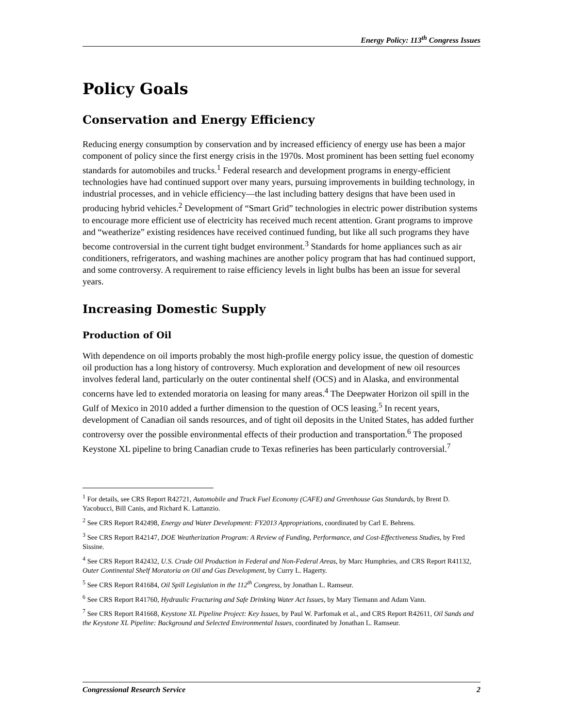Energy Policy: 113<sup>th</sup> Congress Issues
Policy Goals
Conservation and Energy Efficiency
Reducing energy consumption by conservation and by increased efficiency of energy use has been a major component of policy since the first energy crisis in the 1970s. Most prominent has been setting fuel economy standards for automobiles and trucks.<sup>1</sup> Federal research and development programs in energy-efficient technologies have had continued support over many years, pursuing improvements in building technology, in industrial processes, and in vehicle efficiency—the last including battery designs that have been used in producing hybrid vehicles.<sup>2</sup> Development of “Smart Grid” technologies in electric power distribution systems to encourage more efficient use of electricity has received much recent attention. Grant programs to improve and “weatherize” existing residences have received continued funding, but like all such programs they have become controversial in the current tight budget environment.<sup>3</sup> Standards for home appliances such as air conditioners, refrigerators, and washing machines are another policy program that has had continued support, and some controversy. A requirement to raise efficiency levels in light bulbs has been an issue for several years.
Increasing Domestic Supply
Production of Oil
With dependence on oil imports probably the most high-profile energy policy issue, the question of domestic oil production has a long history of controversy. Much exploration and development of new oil resources involves federal land, particularly on the outer continental shelf (OCS) and in Alaska, and environmental concerns have led to extended moratoria on leasing for many areas.<sup>4</sup> The Deepwater Horizon oil spill in the Gulf of Mexico in 2010 added a further dimension to the question of OCS leasing.<sup>5</sup> In recent years, development of Canadian oil sands resources, and of tight oil deposits in the United States, has added further controversy over the possible environmental effects of their production and transportation.<sup>6</sup> The proposed Keystone XL pipeline to bring Canadian crude to Texas refineries has been particularly controversial.<sup>7</sup>
<sup>1</sup> For details, see CRS Report R42721, Automobile and Truck Fuel Economy (CAFE) and Greenhouse Gas Standards, by Brent D. Yacobucci, Bill Canis, and Richard K. Lattanzio.
<sup>2</sup> See CRS Report R42498, Energy and Water Development: FY2013 Appropriations, coordinated by Carl E. Behrens.
<sup>3</sup> See CRS Report R42147, DOE Weatherization Program: A Review of Funding, Performance, and Cost-Effectiveness Studies, by Fred Sissine.
<sup>4</sup> See CRS Report R42432, U.S. Crude Oil Production in Federal and Non-Federal Areas, by Marc Humphries, and CRS Report R41132, Outer Continental Shelf Moratoria on Oil and Gas Development, by Curry L. Hagerty.
<sup>5</sup> See CRS Report R41684, Oil Spill Legislation in the 112<sup>th</sup> Congress, by Jonathan L. Ramseur.
<sup>6</sup> See CRS Report R41760, Hydraulic Fracturing and Safe Drinking Water Act Issues, by Mary Tiemann and Adam Vann.
<sup>7</sup> See CRS Report R41668, Keystone XL Pipeline Project: Key Issues, by Paul W. Parfomak et al., and CRS Report R42611, Oil Sands and the Keystone XL Pipeline: Background and Selected Environmental Issues, coordinated by Jonathan L. Ramseur.
Congressional Research Service 2